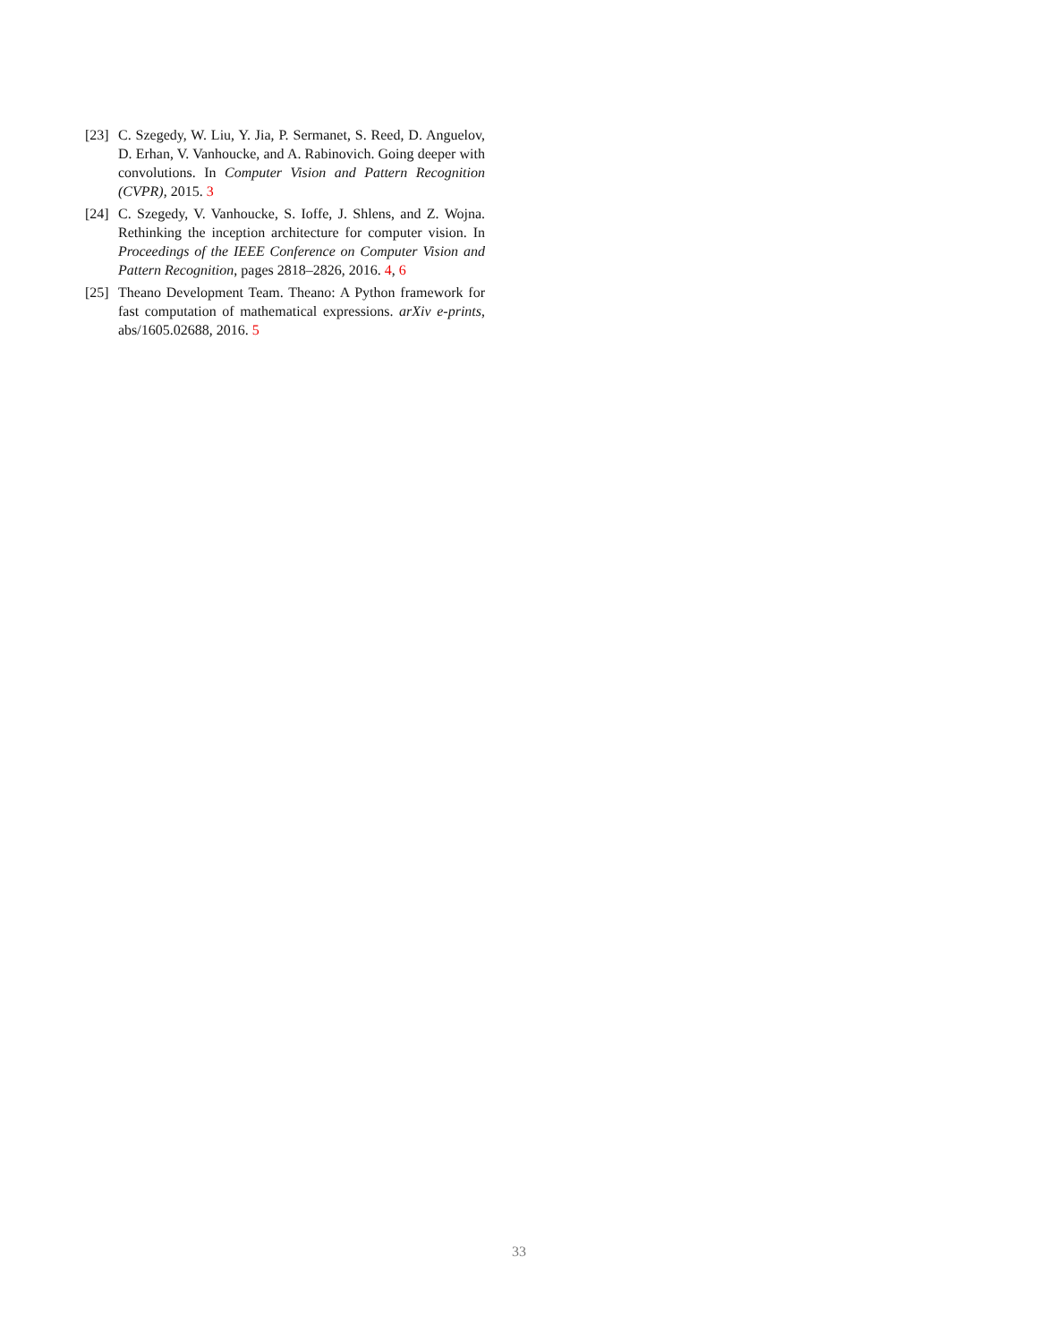[23] C. Szegedy, W. Liu, Y. Jia, P. Sermanet, S. Reed, D. Anguelov, D. Erhan, V. Vanhoucke, and A. Rabinovich. Going deeper with convolutions. In Computer Vision and Pattern Recognition (CVPR), 2015. 3
[24] C. Szegedy, V. Vanhoucke, S. Ioffe, J. Shlens, and Z. Wojna. Rethinking the inception architecture for computer vision. In Proceedings of the IEEE Conference on Computer Vision and Pattern Recognition, pages 2818–2826, 2016. 4, 6
[25] Theano Development Team. Theano: A Python framework for fast computation of mathematical expressions. arXiv e-prints, abs/1605.02688, 2016. 5
33